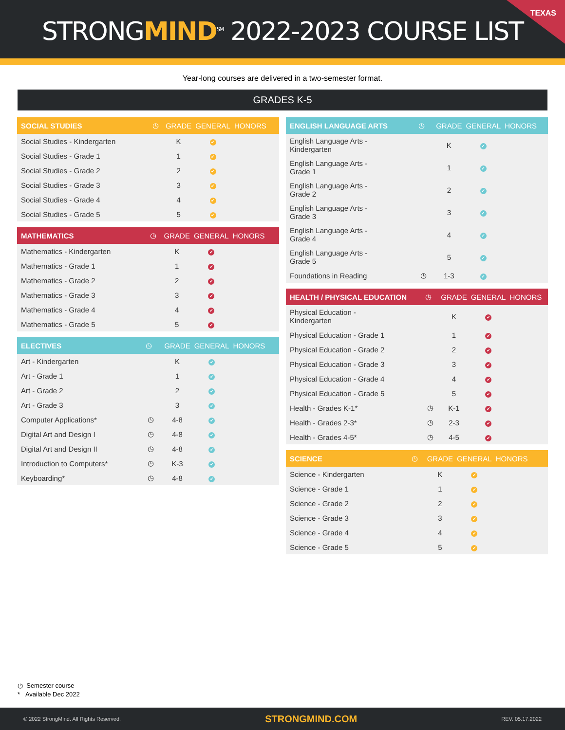STRONGMIND<sup>SM</sup> 2022-2023 COURSE LIST
TEXAS
Year-long courses are delivered in a two-semester format.
GRADES K-5
| SOCIAL STUDIES | ◷ | GRADE | GENERAL | HONORS |
| --- | --- | --- | --- | --- |
| Social Studies - Kindergarten | | K | ✔ | |
| Social Studies - Grade 1 | | 1 | ✔ | |
| Social Studies - Grade 2 | | 2 | ✔ | |
| Social Studies - Grade 3 | | 3 | ✔ | |
| Social Studies - Grade 4 | | 4 | ✔ | |
| Social Studies - Grade 5 | | 5 | ✔ | |
| MATHEMATICS | ◷ | GRADE | GENERAL | HONORS |
| --- | --- | --- | --- | --- |
| Mathematics - Kindergarten | | K | ✔ | |
| Mathematics - Grade 1 | | 1 | ✔ | |
| Mathematics - Grade 2 | | 2 | ✔ | |
| Mathematics - Grade 3 | | 3 | ✔ | |
| Mathematics - Grade 4 | | 4 | ✔ | |
| Mathematics - Grade 5 | | 5 | ✔ | |
| ELECTIVES | ◷ | GRADE | GENERAL | HONORS |
| --- | --- | --- | --- | --- |
| Art - Kindergarten | | K | ✔ | |
| Art - Grade 1 | | 1 | ✔ | |
| Art - Grade 2 | | 2 | ✔ | |
| Art - Grade 3 | | 3 | ✔ | |
| Computer Applications* | ◷ | 4-8 | ✔ | |
| Digital Art and Design I | ◷ | 4-8 | ✔ | |
| Digital Art and Design II | ◷ | 4-8 | ✔ | |
| Introduction to Computers* | ◷ | K-3 | ✔ | |
| Keyboarding* | ◷ | 4-8 | ✔ | |
| ENGLISH LANGUAGE ARTS | ◷ | GRADE | GENERAL | HONORS |
| --- | --- | --- | --- | --- |
| English Language Arts - Kindergarten | | K | ✔ | |
| English Language Arts - Grade 1 | | 1 | ✔ | |
| English Language Arts - Grade 2 | | 2 | ✔ | |
| English Language Arts - Grade 3 | | 3 | ✔ | |
| English Language Arts - Grade 4 | | 4 | ✔ | |
| English Language Arts - Grade 5 | | 5 | ✔ | |
| Foundations in Reading | ◷ | 1-3 | ✔ | |
| HEALTH / PHYSICAL EDUCATION | ◷ | GRADE | GENERAL | HONORS |
| --- | --- | --- | --- | --- |
| Physical Education - Kindergarten | | K | ✔ | |
| Physical Education - Grade 1 | | 1 | ✔ | |
| Physical Education - Grade 2 | | 2 | ✔ | |
| Physical Education - Grade 3 | | 3 | ✔ | |
| Physical Education - Grade 4 | | 4 | ✔ | |
| Physical Education - Grade 5 | | 5 | ✔ | |
| Health - Grades K-1* | ◷ | K-1 | ✔ | |
| Health - Grades 2-3* | ◷ | 2-3 | ✔ | |
| Health - Grades 4-5* | ◷ | 4-5 | ✔ | |
| SCIENCE | ◷ | GRADE | GENERAL | HONORS |
| --- | --- | --- | --- | --- |
| Science - Kindergarten | | K | ✔ | |
| Science - Grade 1 | | 1 | ✔ | |
| Science - Grade 2 | | 2 | ✔ | |
| Science - Grade 3 | | 3 | ✔ | |
| Science - Grade 4 | | 4 | ✔ | |
| Science - Grade 5 | | 5 | ✔ | |
◷ Semester course
* Available Dec 2022
© 2022 StrongMind. All Rights Reserved. STRONGMIND.COM REV. 05.17.2022